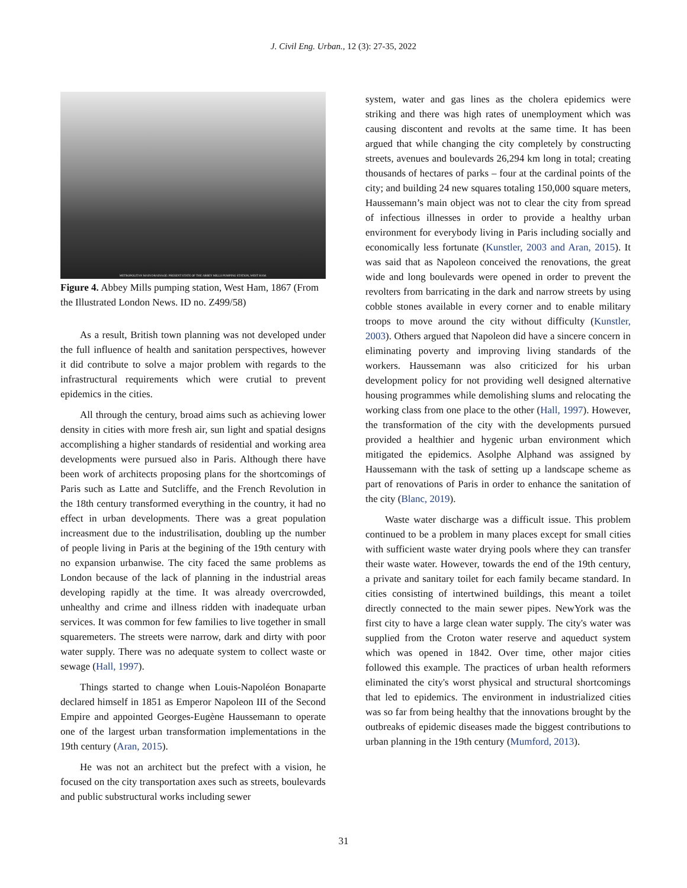J. Civil Eng. Urban., 12 (3): 27-35, 2022
METROPOLITAN MAIN DRAINAGE: PRESENT STATE OF THE ABBEY MILLS PUMPING STATION, WEST HAM.
Figure 4. Abbey Mills pumping station, West Ham, 1867 (From the Illustrated London News. ID no. Z499/58)
As a result, British town planning was not developed under the full influence of health and sanitation perspectives, however it did contribute to solve a major problem with regards to the infrastructural requirements which were crutial to prevent epidemics in the cities.
All through the century, broad aims such as achieving lower density in cities with more fresh air, sun light and spatial designs accomplishing a higher standards of residential and working area developments were pursued also in Paris. Although there have been work of architects proposing plans for the shortcomings of Paris such as Latte and Sutcliffe, and the French Revolution in the 18th century transformed everything in the country, it had no effect in urban developments. There was a great population increasment due to the industrilisation, doubling up the number of people living in Paris at the begining of the 19th century with no expansion urbanwise. The city faced the same problems as London because of the lack of planning in the industrial areas developing rapidly at the time. It was already overcrowded, unhealthy and crime and illness ridden with inadequate urban services. It was common for few families to live together in small squaremeters. The streets were narrow, dark and dirty with poor water supply. There was no adequate system to collect waste or sewage (Hall, 1997).
Things started to change when Louis-Napoléon Bonaparte declared himself in 1851 as Emperor Napoleon III of the Second Empire and appointed Georges-Eugène Haussemann to operate one of the largest urban transformation implementations in the 19th century (Aran, 2015).
He was not an architect but the prefect with a vision, he focused on the city transportation axes such as streets, boulevards and public substructural works including sewer
system, water and gas lines as the cholera epidemics were striking and there was high rates of unemployment which was causing discontent and revolts at the same time. It has been argued that while changing the city completely by constructing streets, avenues and boulevards 26,294 km long in total; creating thousands of hectares of parks – four at the cardinal points of the city; and building 24 new squares totaling 150,000 square meters, Haussemann’s main object was not to clear the city from spread of infectious illnesses in order to provide a healthy urban environment for everybody living in Paris including socially and economically less fortunate (Kunstler, 2003 and Aran, 2015). It was said that as Napoleon conceived the renovations, the great wide and long boulevards were opened in order to prevent the revolters from barricating in the dark and narrow streets by using cobble stones available in every corner and to enable military troops to move around the city without difficulty (Kunstler, 2003). Others argued that Napoleon did have a sincere concern in eliminating poverty and improving living standards of the workers. Haussemann was also criticized for his urban development policy for not providing well designed alternative housing programmes while demolishing slums and relocating the working class from one place to the other (Hall, 1997). However, the transformation of the city with the developments pursued provided a healthier and hygenic urban environment which mitigated the epidemics. Asolphe Alphand was assigned by Haussemann with the task of setting up a landscape scheme as part of renovations of Paris in order to enhance the sanitation of the city (Blanc, 2019).
Waste water discharge was a difficult issue. This problem continued to be a problem in many places except for small cities with sufficient waste water drying pools where they can transfer their waste water. However, towards the end of the 19th century, a private and sanitary toilet for each family became standard. In cities consisting of intertwined buildings, this meant a toilet directly connected to the main sewer pipes. NewYork was the first city to have a large clean water supply. The city's water was supplied from the Croton water reserve and aqueduct system which was opened in 1842. Over time, other major cities followed this example. The practices of urban health reformers eliminated the city's worst physical and structural shortcomings that led to epidemics. The environment in industrialized cities was so far from being healthy that the innovations brought by the outbreaks of epidemic diseases made the biggest contributions to urban planning in the 19th century (Mumford, 2013).
31